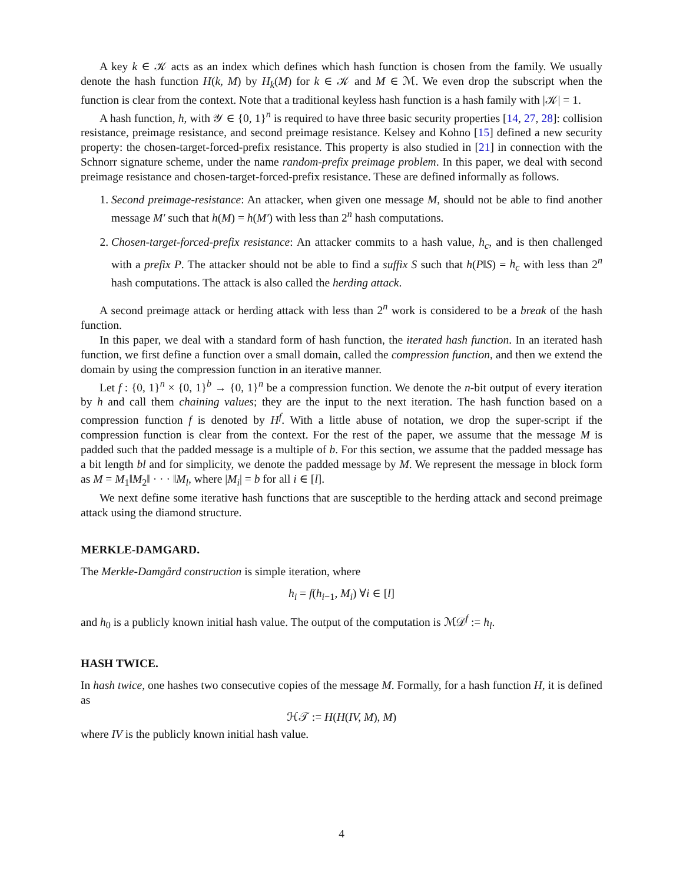A key k ∈ 𝒦 acts as an index which defines which hash function is chosen from the family. We usually denote the hash function H(k, M) by H<sub>k</sub>(M) for k ∈ 𝒦 and M ∈ ℳ. We even drop the subscript when the function is clear from the context. Note that a traditional keyless hash function is a hash family with |𝒦| = 1.
A hash function, h, with 𝒴 ∈ {0, 1}<sup>n</sup> is required to have three basic security properties [14, 27, 28]: collision resistance, preimage resistance, and second preimage resistance. Kelsey and Kohno [15] defined a new security property: the chosen-target-forced-prefix resistance. This property is also studied in [21] in connection with the Schnorr signature scheme, under the name random-prefix preimage problem. In this paper, we deal with second preimage resistance and chosen-target-forced-prefix resistance. These are defined informally as follows.
1. Second preimage-resistance: An attacker, when given one message M, should not be able to find another message M′ such that h(M) = h(M′) with less than 2<sup>n</sup> hash computations.
2. Chosen-target-forced-prefix resistance: An attacker commits to a hash value, h<sub>c</sub>, and is then challenged with a prefix P. The attacker should not be able to find a suffix S such that h(P‖S) = h<sub>c</sub> with less than 2<sup>n</sup> hash computations. The attack is also called the herding attack.
A second preimage attack or herding attack with less than 2<sup>n</sup> work is considered to be a break of the hash function.
In this paper, we deal with a standard form of hash function, the iterated hash function. In an iterated hash function, we first define a function over a small domain, called the compression function, and then we extend the domain by using the compression function in an iterative manner.
Let f : {0, 1}<sup>n</sup> × {0, 1}<sup>b</sup> → {0, 1}<sup>n</sup> be a compression function. We denote the n-bit output of every iteration by h and call them chaining values; they are the input to the next iteration. The hash function based on a compression function f is denoted by H<sup>f</sup>. With a little abuse of notation, we drop the super-script if the compression function is clear from the context. For the rest of the paper, we assume that the message M is padded such that the padded message is a multiple of b. For this section, we assume that the padded message has a bit length bl and for simplicity, we denote the padded message by M. We represent the message in block form as M = M<sub>1</sub>‖M<sub>2</sub>‖ · · · ‖M<sub>l</sub>, where |M<sub>i</sub>| = b for all i ∈ [l].
We next define some iterative hash functions that are susceptible to the herding attack and second preimage attack using the diamond structure.
MERKLE-DAMGARD.
The Merkle-Damgård construction is simple iteration, where
h<sub>i</sub> = f(h<sub>i−1</sub>, M<sub>i</sub>) ∀i ∈ [l]
and h<sub>0</sub> is a publicly known initial hash value. The output of the computation is ℳ𝒟<sup>f</sup> := h<sub>l</sub>.
HASH TWICE.
In hash twice, one hashes two consecutive copies of the message M. Formally, for a hash function H, it is defined as
ℋ𝒯 := H(H(IV, M), M)
where IV is the publicly known initial hash value.
4